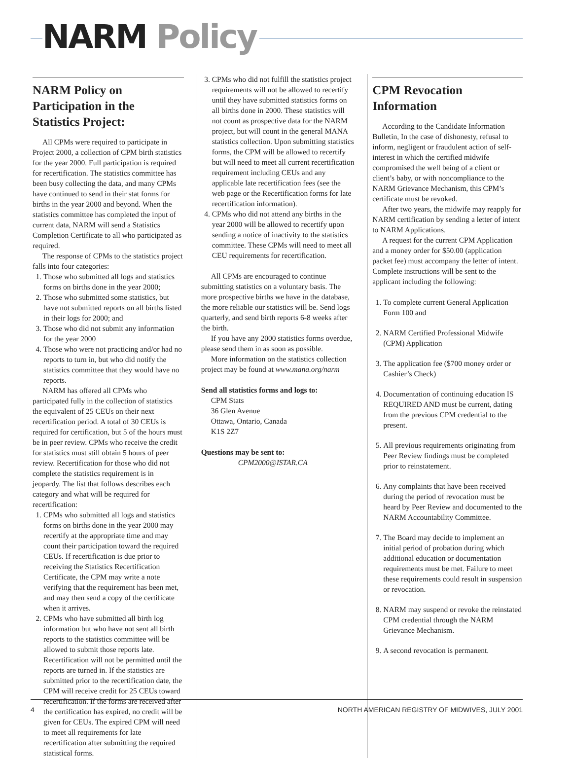NARM Policy
NARM Policy on Participation in the Statistics Project:
All CPMs were required to participate in Project 2000, a collection of CPM birth statistics for the year 2000. Full participation is required for recertification. The statistics committee has been busy collecting the data, and many CPMs have continued to send in their stat forms for births in the year 2000 and beyond. When the statistics committee has completed the input of current data, NARM will send a Statistics Completion Certificate to all who participated as required.
The response of CPMs to the statistics project falls into four categories:
1. Those who submitted all logs and statistics forms on births done in the year 2000;
2. Those who submitted some statistics, but have not submitted reports on all births listed in their logs for 2000; and
3. Those who did not submit any information for the year 2000
4. Those who were not practicing and/or had no reports to turn in, but who did notify the statistics committee that they would have no reports.
NARM has offered all CPMs who participated fully in the collection of statistics the equivalent of 25 CEUs on their next recertification period. A total of 30 CEUs is required for certification, but 5 of the hours must be in peer review. CPMs who receive the credit for statistics must still obtain 5 hours of peer review. Recertification for those who did not complete the statistics requirement is in jeopardy. The list that follows describes each category and what will be required for recertification:
1. CPMs who submitted all logs and statistics forms on births done in the year 2000 may recertify at the appropriate time and may count their participation toward the required CEUs. If recertification is due prior to receiving the Statistics Recertification Certificate, the CPM may write a note verifying that the requirement has been met, and may then send a copy of the certificate when it arrives.
2. CPMs who have submitted all birth log information but who have not sent all birth reports to the statistics committee will be allowed to submit those reports late. Recertification will not be permitted until the reports are turned in. If the statistics are submitted prior to the recertification date, the CPM will receive credit for 25 CEUs toward recertification. If the forms are received after the certification has expired, no credit will be given for CEUs. The expired CPM will need to meet all requirements for late recertification after submitting the required statistical forms.
3. CPMs who did not fulfill the statistics project requirements will not be allowed to recertify until they have submitted statistics forms on all births done in 2000. These statistics will not count as prospective data for the NARM project, but will count in the general MANA statistics collection. Upon submitting statistics forms, the CPM will be allowed to recertify but will need to meet all current recertification requirement including CEUs and any applicable late recertification fees (see the web page or the Recertification forms for late recertification information).
4. CPMs who did not attend any births in the year 2000 will be allowed to recertify upon sending a notice of inactivity to the statistics committee. These CPMs will need to meet all CEU requirements for recertification.
All CPMs are encouraged to continue submitting statistics on a voluntary basis. The more prospective births we have in the database, the more reliable our statistics will be. Send logs quarterly, and send birth reports 6-8 weeks after the birth.
If you have any 2000 statistics forms overdue, please send them in as soon as possible.
More information on the statistics collection project may be found at www.mana.org/narm
Send all statistics forms and logs to:
CPM Stats
36 Glen Avenue
Ottawa, Ontario, Canada
K1S 2Z7
Questions may be sent to:
CPM2000@ISTAR.CA
CPM Revocation Information
According to the Candidate Information Bulletin, In the case of dishonesty, refusal to inform, negligent or fraudulent action of self-interest in which the certified midwife compromised the well being of a client or client’s baby, or with noncompliance to the NARM Grievance Mechanism, this CPM’s certificate must be revoked.
After two years, the midwife may reapply for NARM certification by sending a letter of intent to NARM Applications.
A request for the current CPM Application and a money order for $50.00 (application packet fee) must accompany the letter of intent. Complete instructions will be sent to the applicant including the following:
1. To complete current General Application Form 100 and
2. NARM Certified Professional Midwife (CPM) Application
3. The application fee ($700 money order or Cashier’s Check)
4. Documentation of continuing education IS REQUIRED AND must be current, dating from the previous CPM credential to the present.
5. All previous requirements originating from Peer Review findings must be completed prior to reinstatement.
6. Any complaints that have been received during the period of revocation must be heard by Peer Review and documented to the NARM Accountability Committee.
7. The Board may decide to implement an initial period of probation during which additional education or documentation requirements must be met. Failure to meet these requirements could result in suspension or revocation.
8. NARM may suspend or revoke the reinstated CPM credential through the NARM Grievance Mechanism.
9. A second revocation is permanent.
4 NORTH AMERICAN REGISTRY OF MIDWIVES, JULY 2001